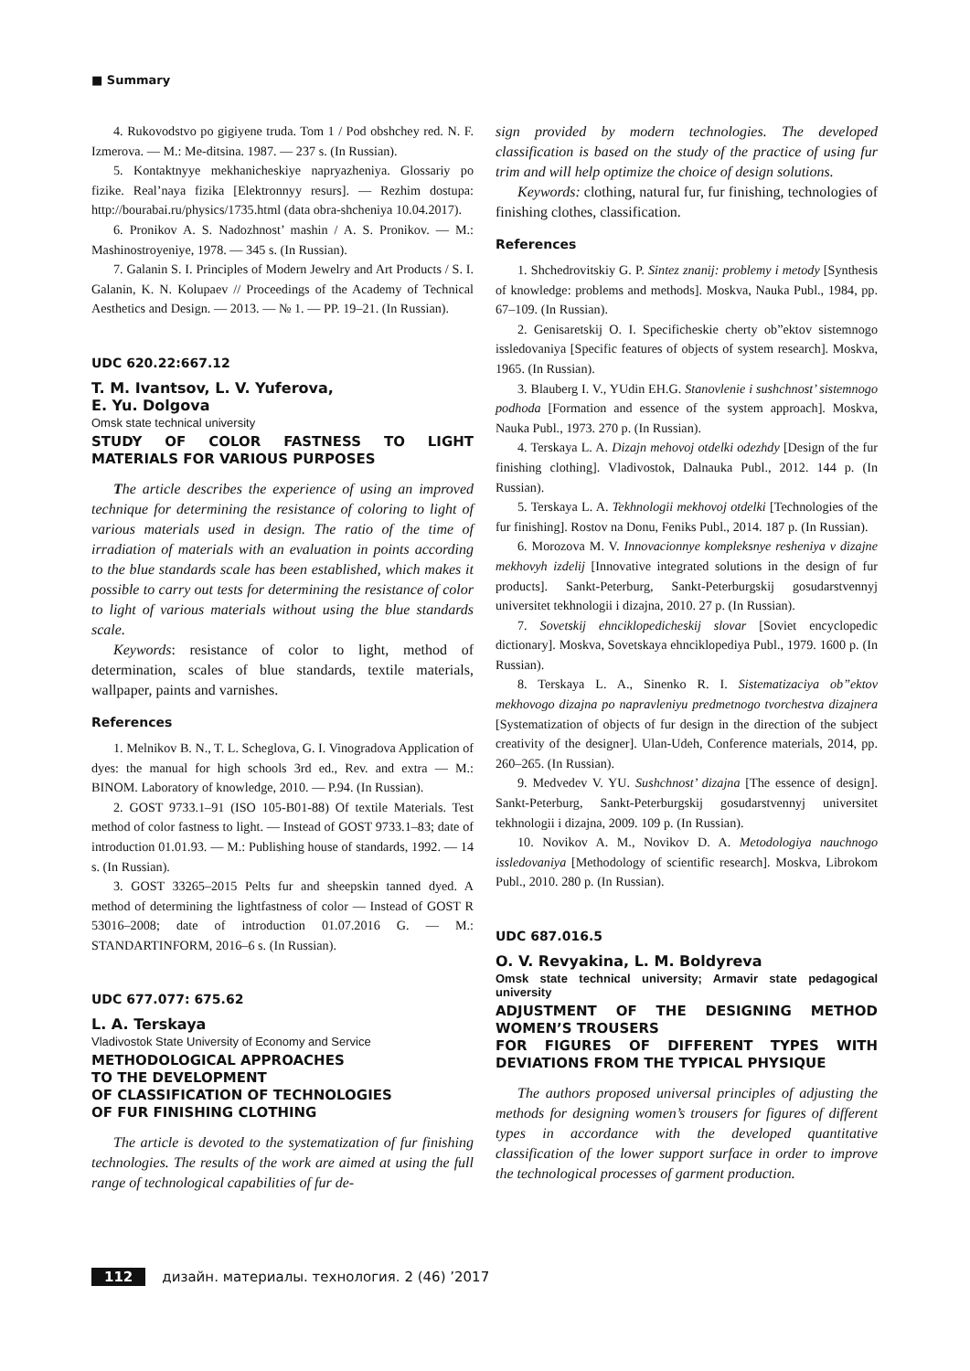■ Summary
4. Rukovodstvo po gigiyene truda. Tom 1 / Pod obshchey red. N. F. Izmerova. — M.: Me-ditsina. 1987. — 237 s. (In Russian).
5. Kontaktnyye mekhanicheskiye napryazheniya. Glossariy po fizike. Real’naya fizika [Elektronnyy resurs]. — Rezhim dostupa: http://bourabai.ru/physics/1735.html (data obra-shcheniya 10.04.2017).
6. Pronikov A. S. Nadozhnost’ mashin / A. S. Pronikov. — M.: Mashinostroyeniye, 1978. — 345 s. (In Russian).
7. Galanin S. I. Principles of Modern Jewelry and Art Products / S. I. Galanin, K. N. Kolupaev // Proceedings of the Academy of Technical Aesthetics and Design. — 2013. — № 1. — PP. 19–21. (In Russian).
UDC 620.22:667.12
T. M. Ivantsov, L. V. Yuferova,
E. Yu. Dolgova
Omsk state technical university
STUDY OF COLOR FASTNESS TO LIGHT MATERIALS FOR VARIOUS PURPOSES
The article describes the experience of using an improved technique for determining the resistance of coloring to light of various materials used in design. The ratio of the time of irradiation of materials with an evaluation in points according to the blue standards scale has been established, which makes it possible to carry out tests for determining the resistance of color to light of various materials without using the blue standards scale.
Keywords: resistance of color to light, method of determination, scales of blue standards, textile materials, wallpaper, paints and varnishes.
References
1. Melnikov B. N., T. L. Scheglova, G. I. Vinogradova Application of dyes: the manual for high schools 3rd ed., Rev. and extra — M.: BINOM. Laboratory of knowledge, 2010. — P.94. (In Russian).
2. GOST 9733.1–91 (ISO 105-B01-88) Of textile Materials. Test method of color fastness to light. — Instead of GOST 9733.1–83; date of introduction 01.01.93. — M.: Publishing house of standards, 1992. — 14 s. (In Russian).
3. GOST 33265–2015 Pelts fur and sheepskin tanned dyed. A method of determining the lightfastness of color — Instead of GOST R 53016–2008; date of introduction 01.07.2016 G. — M.: STANDARTINFORM, 2016–6 s. (In Russian).
UDC 677.077: 675.62
L. A. Terskaya
Vladivostok State University of Economy and Service
METHODOLOGICAL APPROACHES
TO THE DEVELOPMENT
OF CLASSIFICATION OF TECHNOLOGIES
OF FUR FINISHING CLOTHING
The article is devoted to the systematization of fur finishing technologies. The results of the work are aimed at using the full range of technological capabilities of fur de-
sign provided by modern technologies. The developed classification is based on the study of the practice of using fur trim and will help optimize the choice of design solutions.
Keywords: clothing, natural fur, fur finishing, technologies of finishing clothes, classification.
References
1. Shchedrovitskiy G. P. Sintez znanij: problemy i metody [Synthesis of knowledge: problems and methods]. Moskva, Nauka Publ., 1984, pp. 67–109. (In Russian).
2. Genisaretskij O. I. Specificheskie cherty ob”ektov sistemnogo issledovaniya [Specific features of objects of system research]. Moskva, 1965. (In Russian).
3. Blauberg I. V., YUdin EH.G. Stanovlenie i sushchnost’ sistemnogo podhoda [Formation and essence of the system approach]. Moskva, Nauka Publ., 1973. 270 p. (In Russian).
4. Terskaya L. A. Dizajn mehovoj otdelki odezhdy [Design of the fur finishing clothing]. Vladivostok, Dalnauka Publ., 2012. 144 p. (In Russian).
5. Terskaya L. A. Tekhnologii mekhovoj otdelki [Technologies of the fur finishing]. Rostov na Donu, Feniks Publ., 2014. 187 p. (In Russian).
6. Morozova M. V. Innovacionnye kompleksnye resheniya v dizajne mekhovyh izdelij [Innovative integrated solutions in the design of fur products]. Sankt-Peterburg, Sankt-Peterburgskij gosudarstvennyj universitet tekhnologii i dizajna, 2010. 27 p. (In Russian).
7. Sovetskij ehnciklopedicheskij slovar [Soviet encyclopedic dictionary]. Moskva, Sovetskaya ehnciklopediya Publ., 1979. 1600 p. (In Russian).
8. Terskaya L. A., Sinenko R. I. Sistematizaciya ob”ektov mekhovogo dizajna po napravleniyu predmetnogo tvorchestva dizajnera [Systematization of objects of fur design in the direction of the subject creativity of the designer]. Ulan-Udeh, Conference materials, 2014, pp. 260–265. (In Russian).
9. Medvedev V. YU. Sushchnost’ dizajna [The essence of design]. Sankt-Peterburg, Sankt-Peterburgskij gosudarstvennyj universitet tekhnologii i dizajna, 2009. 109 p. (In Russian).
10. Novikov A. M., Novikov D. A. Metodologiya nauchnogo issledovaniya [Methodology of scientific research]. Moskva, Librokom Publ., 2010. 280 p. (In Russian).
UDC 687.016.5
O. V. Revyakina, L. M. Boldyreva
Omsk state technical university; Armavir state pedagogical university
ADJUSTMENT OF THE DESIGNING METHOD WOMEN’S TROUSERS
FOR FIGURES OF DIFFERENT TYPES WITH DEVIATIONS FROM THE TYPICAL PHYSIQUE
The authors proposed universal principles of adjusting the methods for designing women’s trousers for figures of different types in accordance with the developed quantitative classification of the lower support surface in order to improve the technological processes of garment production.
112 дизайн. материалы. технология. 2 (46) ’2017